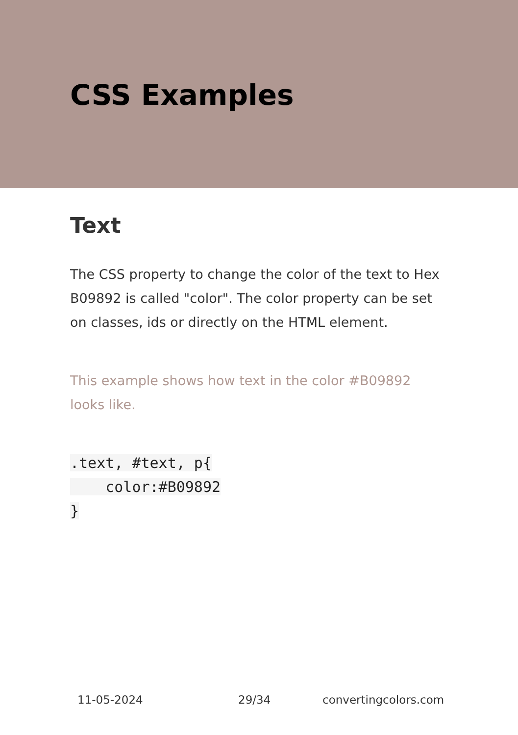CSS Examples
Text
The CSS property to change the color of the text to Hex B09892 is called "color". The color property can be set on classes, ids or directly on the HTML element.
This example shows how text in the color #B09892 looks like.
.text, #text, p{
    color:#B09892
}
11-05-2024 29/34 convertingcolors.com